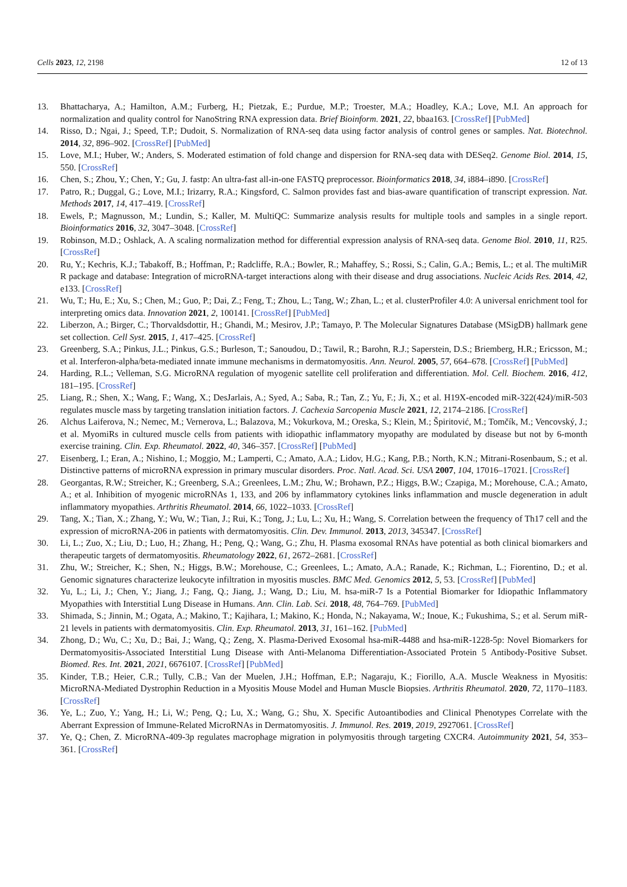Cells 2023, 12, 2198 12 of 13
13. Bhattacharya, A.; Hamilton, A.M.; Furberg, H.; Pietzak, E.; Purdue, M.P.; Troester, M.A.; Hoadley, K.A.; Love, M.I. An approach for normalization and quality control for NanoString RNA expression data. Brief Bioinform. 2021, 22, bbaa163. [CrossRef] [PubMed]
14. Risso, D.; Ngai, J.; Speed, T.P.; Dudoit, S. Normalization of RNA-seq data using factor analysis of control genes or samples. Nat. Biotechnol. 2014, 32, 896–902. [CrossRef] [PubMed]
15. Love, M.I.; Huber, W.; Anders, S. Moderated estimation of fold change and dispersion for RNA-seq data with DESeq2. Genome Biol. 2014, 15, 550. [CrossRef]
16. Chen, S.; Zhou, Y.; Chen, Y.; Gu, J. fastp: An ultra-fast all-in-one FASTQ preprocessor. Bioinformatics 2018, 34, i884–i890. [CrossRef]
17. Patro, R.; Duggal, G.; Love, M.I.; Irizarry, R.A.; Kingsford, C. Salmon provides fast and bias-aware quantification of transcript expression. Nat. Methods 2017, 14, 417–419. [CrossRef]
18. Ewels, P.; Magnusson, M.; Lundin, S.; Kaller, M. MultiQC: Summarize analysis results for multiple tools and samples in a single report. Bioinformatics 2016, 32, 3047–3048. [CrossRef]
19. Robinson, M.D.; Oshlack, A. A scaling normalization method for differential expression analysis of RNA-seq data. Genome Biol. 2010, 11, R25. [CrossRef]
20. Ru, Y.; Kechris, K.J.; Tabakoff, B.; Hoffman, P.; Radcliffe, R.A.; Bowler, R.; Mahaffey, S.; Rossi, S.; Calin, G.A.; Bemis, L.; et al. The multiMiR R package and database: Integration of microRNA-target interactions along with their disease and drug associations. Nucleic Acids Res. 2014, 42, e133. [CrossRef]
21. Wu, T.; Hu, E.; Xu, S.; Chen, M.; Guo, P.; Dai, Z.; Feng, T.; Zhou, L.; Tang, W.; Zhan, L.; et al. clusterProfiler 4.0: A universal enrichment tool for interpreting omics data. Innovation 2021, 2, 100141. [CrossRef] [PubMed]
22. Liberzon, A.; Birger, C.; Thorvaldsdottir, H.; Ghandi, M.; Mesirov, J.P.; Tamayo, P. The Molecular Signatures Database (MSigDB) hallmark gene set collection. Cell Syst. 2015, 1, 417–425. [CrossRef]
23. Greenberg, S.A.; Pinkus, J.L.; Pinkus, G.S.; Burleson, T.; Sanoudou, D.; Tawil, R.; Barohn, R.J.; Saperstein, D.S.; Briemberg, H.R.; Ericsson, M.; et al. Interferon-alpha/beta-mediated innate immune mechanisms in dermatomyositis. Ann. Neurol. 2005, 57, 664–678. [CrossRef] [PubMed]
24. Harding, R.L.; Velleman, S.G. MicroRNA regulation of myogenic satellite cell proliferation and differentiation. Mol. Cell. Biochem. 2016, 412, 181–195. [CrossRef]
25. Liang, R.; Shen, X.; Wang, F.; Wang, X.; DesJarlais, A.; Syed, A.; Saba, R.; Tan, Z.; Yu, F.; Ji, X.; et al. H19X-encoded miR-322(424)/miR-503 regulates muscle mass by targeting translation initiation factors. J. Cachexia Sarcopenia Muscle 2021, 12, 2174–2186. [CrossRef]
26. Alchus Laiferova, N.; Nemec, M.; Vernerova, L.; Balazova, M.; Vokurkova, M.; Oreska, S.; Klein, M.; Špiritović, M.; Tomčík, M.; Vencovský, J.; et al. MyomiRs in cultured muscle cells from patients with idiopathic inflammatory myopathy are modulated by disease but not by 6-month exercise training. Clin. Exp. Rheumatol. 2022, 40, 346–357. [CrossRef] [PubMed]
27. Eisenberg, I.; Eran, A.; Nishino, I.; Moggio, M.; Lamperti, C.; Amato, A.A.; Lidov, H.G.; Kang, P.B.; North, K.N.; Mitrani-Rosenbaum, S.; et al. Distinctive patterns of microRNA expression in primary muscular disorders. Proc. Natl. Acad. Sci. USA 2007, 104, 17016–17021. [CrossRef]
28. Georgantas, R.W.; Streicher, K.; Greenberg, S.A.; Greenlees, L.M.; Zhu, W.; Brohawn, P.Z.; Higgs, B.W.; Czapiga, M.; Morehouse, C.A.; Amato, A.; et al. Inhibition of myogenic microRNAs 1, 133, and 206 by inflammatory cytokines links inflammation and muscle degeneration in adult inflammatory myopathies. Arthritis Rheumatol. 2014, 66, 1022–1033. [CrossRef]
29. Tang, X.; Tian, X.; Zhang, Y.; Wu, W.; Tian, J.; Rui, K.; Tong, J.; Lu, L.; Xu, H.; Wang, S. Correlation between the frequency of Th17 cell and the expression of microRNA-206 in patients with dermatomyositis. Clin. Dev. Immunol. 2013, 2013, 345347. [CrossRef]
30. Li, L.; Zuo, X.; Liu, D.; Luo, H.; Zhang, H.; Peng, Q.; Wang, G.; Zhu, H. Plasma exosomal RNAs have potential as both clinical biomarkers and therapeutic targets of dermatomyositis. Rheumatology 2022, 61, 2672–2681. [CrossRef]
31. Zhu, W.; Streicher, K.; Shen, N.; Higgs, B.W.; Morehouse, C.; Greenlees, L.; Amato, A.A.; Ranade, K.; Richman, L.; Fiorentino, D.; et al. Genomic signatures characterize leukocyte infiltration in myositis muscles. BMC Med. Genomics 2012, 5, 53. [CrossRef] [PubMed]
32. Yu, L.; Li, J.; Chen, Y.; Jiang, J.; Fang, Q.; Jiang, J.; Wang, D.; Liu, M. hsa-miR-7 Is a Potential Biomarker for Idiopathic Inflammatory Myopathies with Interstitial Lung Disease in Humans. Ann. Clin. Lab. Sci. 2018, 48, 764–769. [PubMed]
33. Shimada, S.; Jinnin, M.; Ogata, A.; Makino, T.; Kajihara, I.; Makino, K.; Honda, N.; Nakayama, W.; Inoue, K.; Fukushima, S.; et al. Serum miR-21 levels in patients with dermatomyositis. Clin. Exp. Rheumatol. 2013, 31, 161–162. [PubMed]
34. Zhong, D.; Wu, C.; Xu, D.; Bai, J.; Wang, Q.; Zeng, X. Plasma-Derived Exosomal hsa-miR-4488 and hsa-miR-1228-5p: Novel Biomarkers for Dermatomyositis-Associated Interstitial Lung Disease with Anti-Melanoma Differentiation-Associated Protein 5 Antibody-Positive Subset. Biomed. Res. Int. 2021, 2021, 6676107. [CrossRef] [PubMed]
35. Kinder, T.B.; Heier, C.R.; Tully, C.B.; Van der Muelen, J.H.; Hoffman, E.P.; Nagaraju, K.; Fiorillo, A.A. Muscle Weakness in Myositis: MicroRNA-Mediated Dystrophin Reduction in a Myositis Mouse Model and Human Muscle Biopsies. Arthritis Rheumatol. 2020, 72, 1170–1183. [CrossRef]
36. Ye, L.; Zuo, Y.; Yang, H.; Li, W.; Peng, Q.; Lu, X.; Wang, G.; Shu, X. Specific Autoantibodies and Clinical Phenotypes Correlate with the Aberrant Expression of Immune-Related MicroRNAs in Dermatomyositis. J. Immunol. Res. 2019, 2019, 2927061. [CrossRef]
37. Ye, Q.; Chen, Z. MicroRNA-409-3p regulates macrophage migration in polymyositis through targeting CXCR4. Autoimmunity 2021, 54, 353–361. [CrossRef]